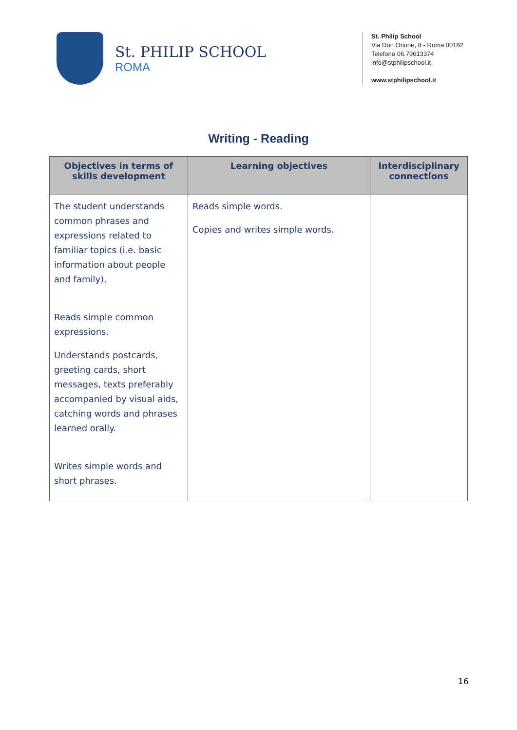St. PHILIP SCHOOL
ROMA
St. Philip School
Via Don Orione, 8 - Roma 00182
Telefono 06.70613374
info@stphilipschool.it
www.stphilipschool.it
Writing - Reading
| Objectives in terms of skills development | Learning objectives | Interdisciplinary connections |
| --- | --- | --- |
| The student understands common phrases and expressions related to familiar topics (i.e. basic information about people and family). Reads simple common expressions. Understands postcards, greeting cards, short messages, texts preferably accompanied by visual aids, catching words and phrases learned orally. Writes simple words and short phrases. | Reads simple words. Copies and writes simple words. | |
16